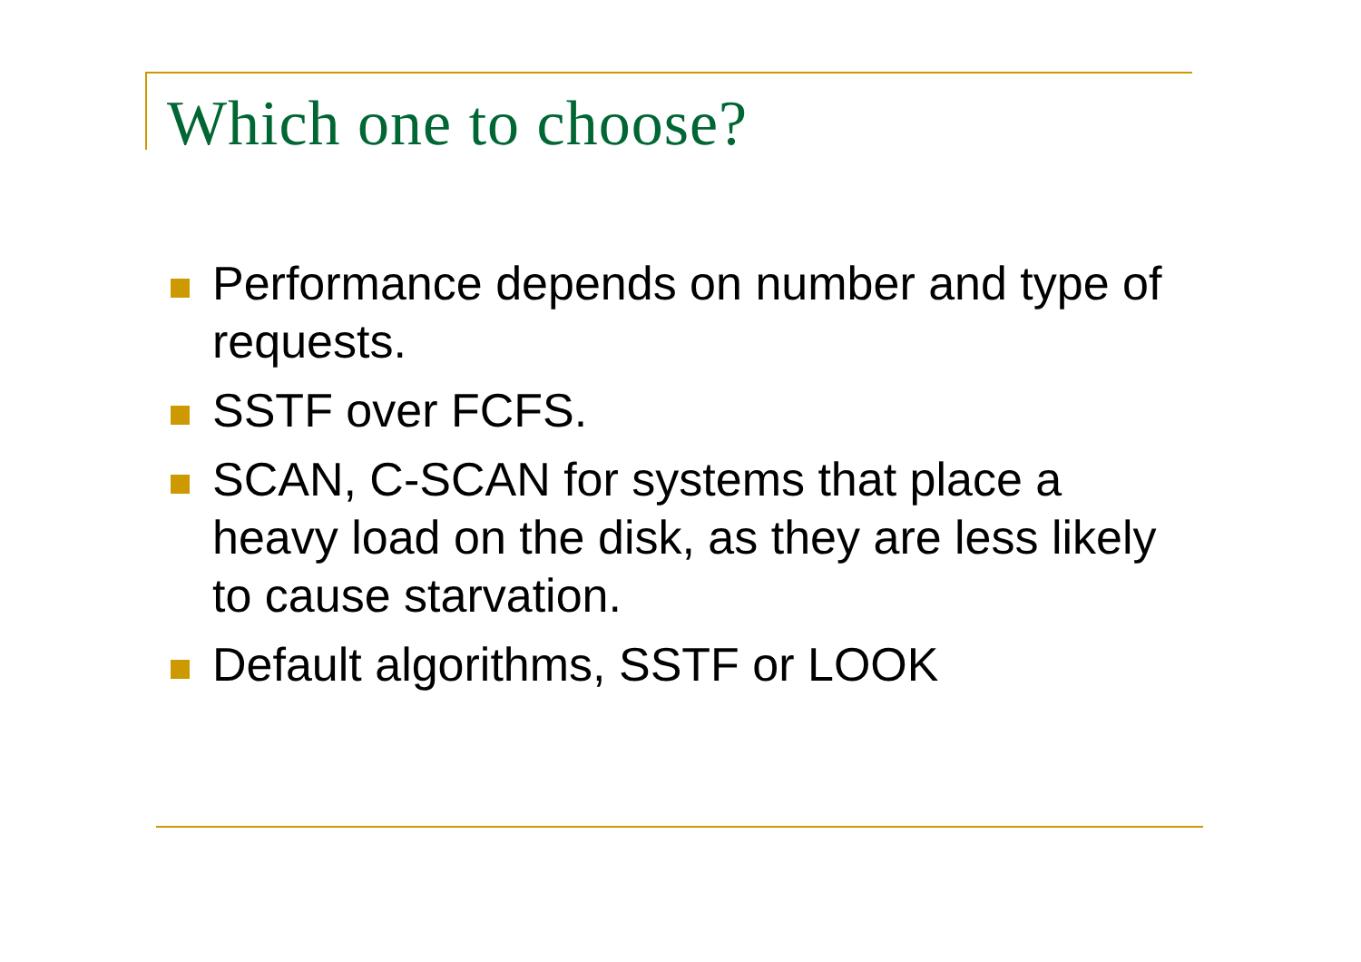Which one to choose?
Performance depends on number and type of requests.
SSTF over FCFS.
SCAN, C-SCAN for systems that place a heavy load on the disk, as they are less likely to cause starvation.
Default algorithms, SSTF or LOOK